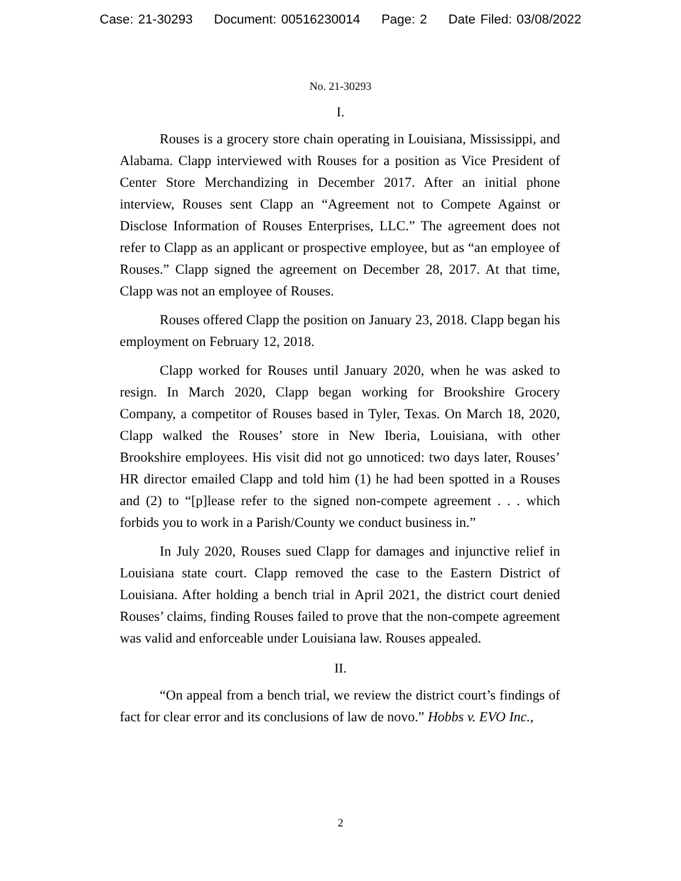Case: 21-30293 Document: 00516230014 Page: 2 Date Filed: 03/08/2022
No. 21-30293
I.
Rouses is a grocery store chain operating in Louisiana, Mississippi, and Alabama. Clapp interviewed with Rouses for a position as Vice President of Center Store Merchandizing in December 2017. After an initial phone interview, Rouses sent Clapp an “Agreement not to Compete Against or Disclose Information of Rouses Enterprises, LLC.” The agreement does not refer to Clapp as an applicant or prospective employee, but as “an employee of Rouses.” Clapp signed the agreement on December 28, 2017. At that time, Clapp was not an employee of Rouses.
Rouses offered Clapp the position on January 23, 2018. Clapp began his employment on February 12, 2018.
Clapp worked for Rouses until January 2020, when he was asked to resign. In March 2020, Clapp began working for Brookshire Grocery Company, a competitor of Rouses based in Tyler, Texas. On March 18, 2020, Clapp walked the Rouses’ store in New Iberia, Louisiana, with other Brookshire employees. His visit did not go unnoticed: two days later, Rouses’ HR director emailed Clapp and told him (1) he had been spotted in a Rouses and (2) to “[p]lease refer to the signed non-compete agreement . . . which forbids you to work in a Parish/County we conduct business in.”
In July 2020, Rouses sued Clapp for damages and injunctive relief in Louisiana state court. Clapp removed the case to the Eastern District of Louisiana. After holding a bench trial in April 2021, the district court denied Rouses’ claims, finding Rouses failed to prove that the non-compete agreement was valid and enforceable under Louisiana law. Rouses appealed.
II.
“On appeal from a bench trial, we review the district court’s findings of fact for clear error and its conclusions of law de novo.” Hobbs v. EVO Inc.,
2